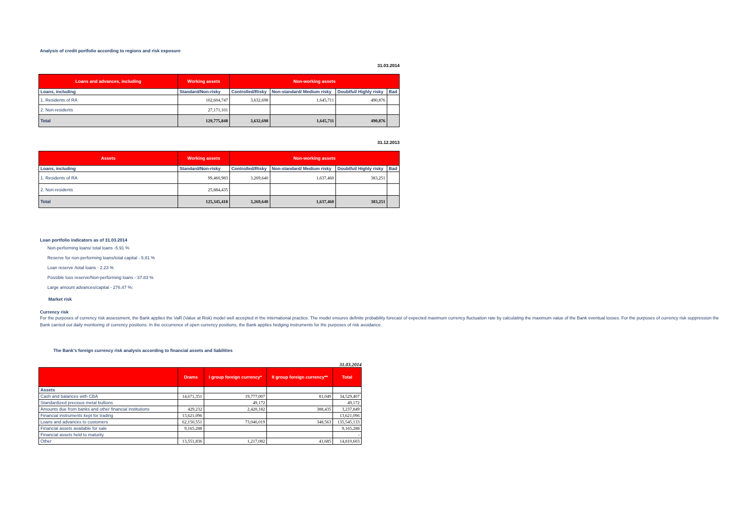Analysis of credit portfolio according to regions and risk exposure
31.03.2014
| Loans and advances, including | Working assets | Non-working assets | | | |
| --- | --- | --- | --- | --- | --- |
| Loans, including | Standard/Non-risky | Controlled/Risky | Non-standard/ Medium risky | Doubtful/ Highly risky | Bad |
| 1. Residents of RA | 102,604,747 | 3,632,698 | 1,645,711 | 490,876 | |
| 2. Non-residents | 27,171,101 | | | | |
| Total | 129,775,848 | 3,632,698 | 1,645,711 | 490,876 | |
31.12.2013
| Assets | Working assets | Non-working assets | | | |
| --- | --- | --- | --- | --- | --- |
| Loans, including | Standard/Non-risky | Controlled/Risky | Non-standard/ Medium risky | Doubtful/ Highly risky | Bad |
| 1. Residents of RA | 99,460,983 | 3,269,640 | 1,637,460 | 383,251 | |
| 2. Non-residents | 25,884,435 | | | | |
| Total | 125,345,418 | 3,269,640 | 1,637,460 | 383,251 | |
Loan portfolio indicators as of 31.03.2014
Non-performing loans/ total loans -5.91 %
Reserve for non-performing loans/total capital - 5.81 %
Loan reserve /total loans - 2.23 %
Possible loss reserve/Non-performing loans - 37.83 %
Large amount advances/capital - 276.47 %:
Market risk
Currency risk
For the purposes of currency risk assessment, the Bank applies the VaR (Value at Risk) model well accepted in the international practice. The model ensures definite probability forecast of expected maximum currency fluctuation rate by calculating the maximum value of the Bank eventual losses. For the purposes of currency risk suppression the Bank carried out daily monitoring of currency positions. In the occurrence of open currency positions, the Bank applies hedging instruments for the purposes of risk avoidance.
The Bank's foreign currency risk analysis according to financial assets and liabilities
31.03.2014
| | Drams | I group foreign currency* | II group foreign currency** | Total |
| --- | --- | --- | --- | --- |
| Assets | | | | |
| Cash and balances with CBA | 14,671,351 | 19,777,007 | 81,049 | 34,529,407 |
| Standardized precious metal bullions | | 49,172 | | 49,172 |
| Amounts due from banks and other financial institutions | 429,232 | 2,420,182 | 388,435 | 3,237,849 |
| Financial instruments kept for trading | 13,621,096 | | | 13,621,096 |
| Loans and advances to customers | 62,150,551 | 73,046,019 | 348,563 | 135,545,133 |
| Financial assets available for sale | 9,165,288 | | | 9,165,288 |
| Financial assets held to maturity | | | | - |
| Other | 13,551,836 | 1,217,082 | 41,685 | 14,810,603 |